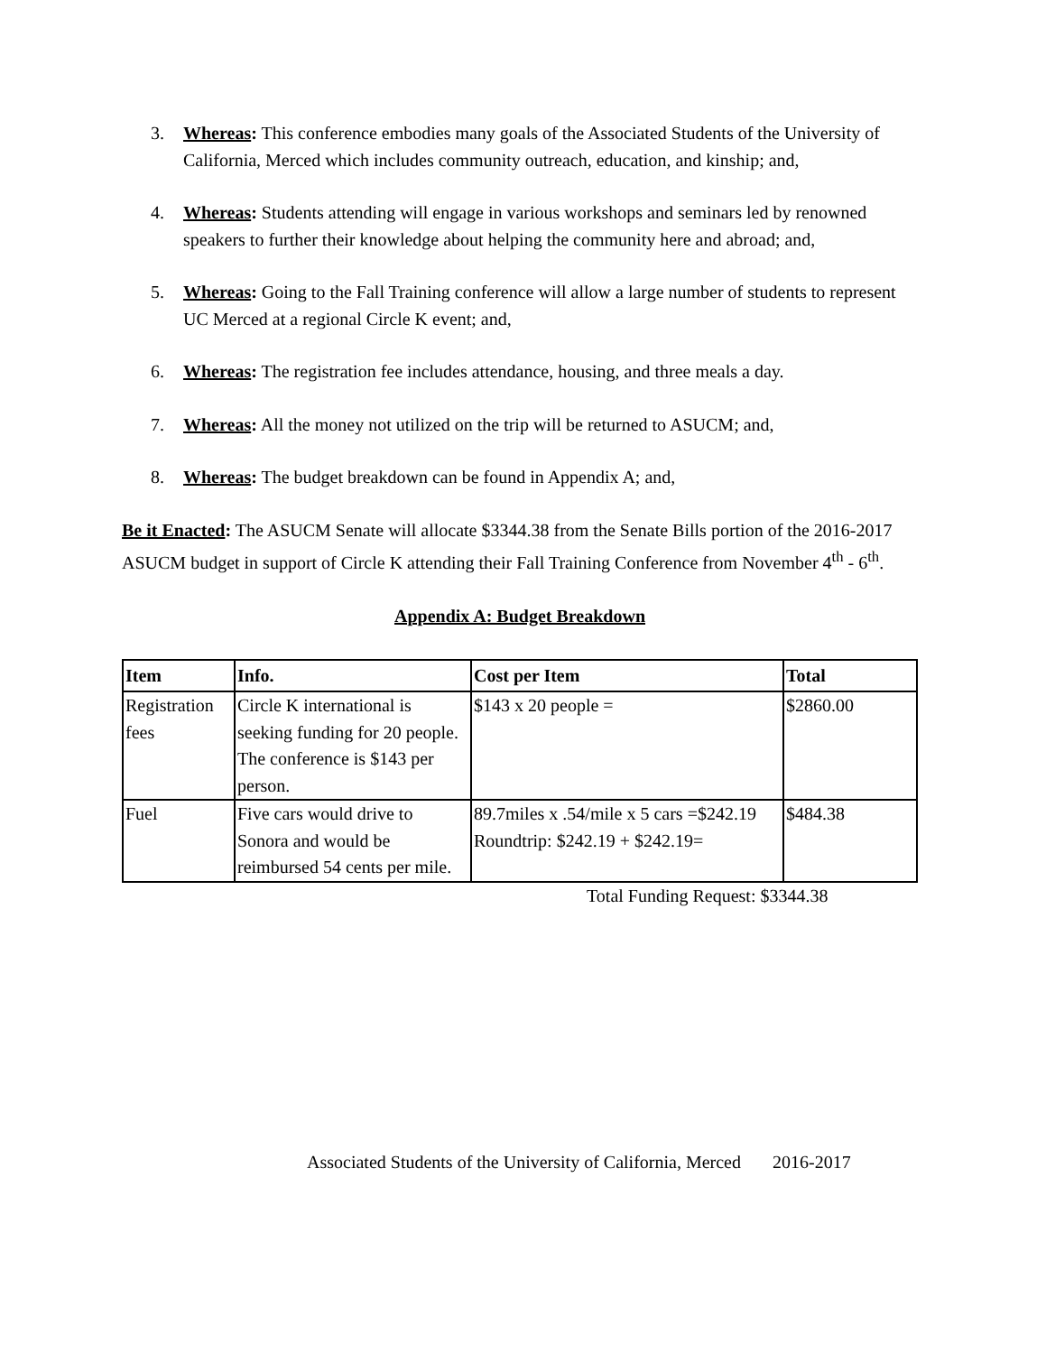3. Whereas: This conference embodies many goals of the Associated Students of the University of California, Merced which includes community outreach, education, and kinship; and,
4. Whereas: Students attending will engage in various workshops and seminars led by renowned speakers to further their knowledge about helping the community here and abroad; and,
5. Whereas: Going to the Fall Training conference will allow a large number of students to represent UC Merced at a regional Circle K event; and,
6. Whereas: The registration fee includes attendance, housing, and three meals a day.
7. Whereas: All the money not utilized on the trip will be returned to ASUCM; and,
8. Whereas: The budget breakdown can be found in Appendix A; and,
Be it Enacted: The ASUCM Senate will allocate $3344.38 from the Senate Bills portion of the 2016-2017 ASUCM budget in support of Circle K attending their Fall Training Conference from November 4<sup>th</sup> - 6<sup>th</sup>.
Appendix A: Budget Breakdown
| Item | Info. | Cost per Item | Total |
| --- | --- | --- | --- |
| Registration fees | Circle K international is seeking funding for 20 people. The conference is $143 per person. | $143 x 20 people = | $2860.00 |
| Fuel | Five cars would drive to Sonora and would be reimbursed 54 cents per mile. | 89.7miles x .54/mile x 5 cars =$242.19 Roundtrip: $242.19 + $242.19= | $484.38 |
Total Funding Request: $3344.38
Associated Students of the University of California, Merced 2016-2017